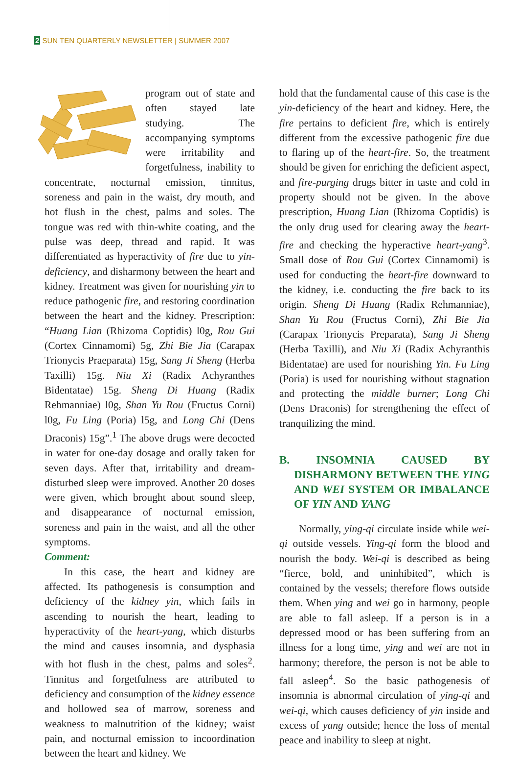2 SUN TEN QUARTERLY NEWSLETTER | SUMMER 2007
program out of state and often stayed late studying. The accompanying symptoms were irritability and forgetfulness, inability to concentrate, nocturnal emission, tinnitus, soreness and pain in the waist, dry mouth, and hot flush in the chest, palms and soles. The tongue was red with thin-white coating, and the pulse was deep, thread and rapid. It was differentiated as hyperactivity of fire due to yin-deficiency, and disharmony between the heart and kidney. Treatment was given for nourishing yin to reduce pathogenic fire, and restoring coordination between the heart and the kidney. Prescription: “Huang Lian (Rhizoma Coptidis) l0g, Rou Gui (Cortex Cinnamomi) 5g, Zhi Bie Jia (Carapax Trionycis Praeparata) 15g, Sang Ji Sheng (Herba Taxilli) 15g. Niu Xi (Radix Achyranthes Bidentatae) 15g. Sheng Di Huang (Radix Rehmanniae) l0g, Shan Yu Rou (Fructus Corni) l0g, Fu Ling (Poria) l5g, and Long Chi (Dens Draconis) 15g”.<sup>1</sup> The above drugs were decocted in water for one-day dosage and orally taken for seven days. After that, irritability and dream-disturbed sleep were improved. Another 20 doses were given, which brought about sound sleep, and disappearance of nocturnal emission, soreness and pain in the waist, and all the other symptoms.
Comment:
In this case, the heart and kidney are affected. Its pathogenesis is consumption and deficiency of the kidney yin, which fails in ascending to nourish the heart, leading to hyperactivity of the heart-yang, which disturbs the mind and causes insomnia, and dysphasia with hot flush in the chest, palms and soles<sup>2</sup>. Tinnitus and forgetfulness are attributed to deficiency and consumption of the kidney essence and hollowed sea of marrow, soreness and weakness to malnutrition of the kidney; waist pain, and nocturnal emission to incoordination between the heart and kidney. We
hold that the fundamental cause of this case is the yin-deficiency of the heart and kidney. Here, the fire pertains to deficient fire, which is entirely different from the excessive pathogenic fire due to flaring up of the heart-fire. So, the treatment should be given for enriching the deficient aspect, and fire-purging drugs bitter in taste and cold in property should not be given. In the above prescription, Huang Lian (Rhizoma Coptidis) is the only drug used for clearing away the heart-fire and checking the hyperactive heart-yang<sup>3</sup>. Small dose of Rou Gui (Cortex Cinnamomi) is used for conducting the heart-fire downward to the kidney, i.e. conducting the fire back to its origin. Sheng Di Huang (Radix Rehmanniae), Shan Yu Rou (Fructus Corni), Zhi Bie Jia (Carapax Trionycis Preparata), Sang Ji Sheng (Herba Taxilli), and Niu Xi (Radix Achyranthis Bidentatae) are used for nourishing Yin. Fu Ling (Poria) is used for nourishing without stagnation and protecting the middle burner; Long Chi (Dens Draconis) for strengthening the effect of tranquilizing the mind.
B. INSOMNIA CAUSED BY DISHARMONY BETWEEN THE YING AND WEI SYSTEM OR IMBALANCE OF YIN AND YANG
Normally, ying-qi circulate inside while wei-qi outside vessels. Ying-qi form the blood and nourish the body. Wei-qi is described as being “fierce, bold, and uninhibited”, which is contained by the vessels; therefore flows outside them. When ying and wei go in harmony, people are able to fall asleep. If a person is in a depressed mood or has been suffering from an illness for a long time, ying and wei are not in harmony; therefore, the person is not be able to fall asleep<sup>4</sup>. So the basic pathogenesis of insomnia is abnormal circulation of ying-qi and wei-qi, which causes deficiency of yin inside and excess of yang outside; hence the loss of mental peace and inability to sleep at night.